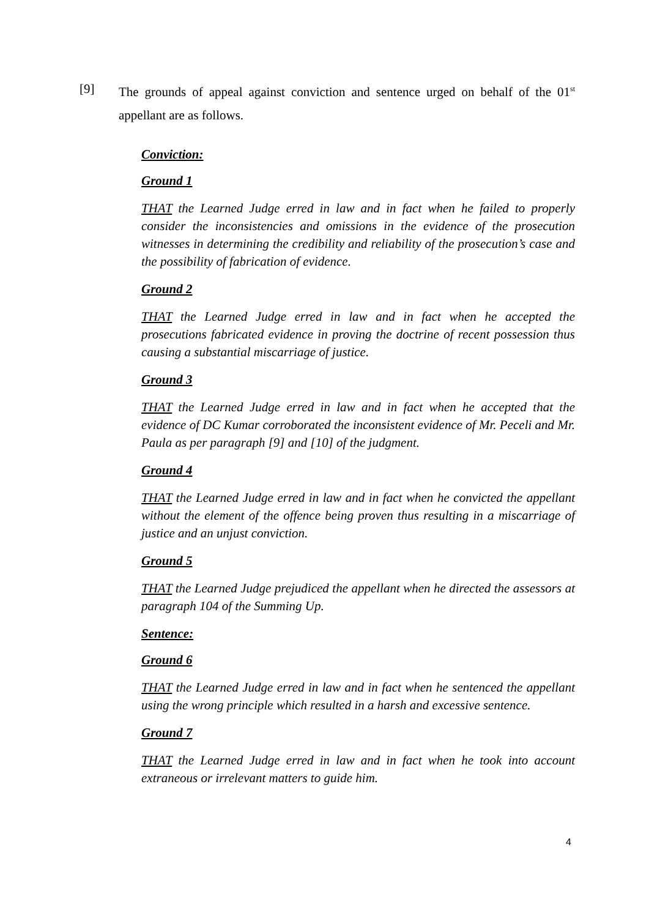[9] The grounds of appeal against conviction and sentence urged on behalf of the 01<sup>st</sup> appellant are as follows.
Conviction:
Ground 1
THAT the Learned Judge erred in law and in fact when he failed to properly consider the inconsistencies and omissions in the evidence of the prosecution witnesses in determining the credibility and reliability of the prosecution’s case and the possibility of fabrication of evidence.
Ground 2
THAT the Learned Judge erred in law and in fact when he accepted the prosecutions fabricated evidence in proving the doctrine of recent possession thus causing a substantial miscarriage of justice.
Ground 3
THAT the Learned Judge erred in law and in fact when he accepted that the evidence of DC Kumar corroborated the inconsistent evidence of Mr. Peceli and Mr. Paula as per paragraph [9] and [10] of the judgment.
Ground 4
THAT the Learned Judge erred in law and in fact when he convicted the appellant without the element of the offence being proven thus resulting in a miscarriage of justice and an unjust conviction.
Ground 5
THAT the Learned Judge prejudiced the appellant when he directed the assessors at paragraph 104 of the Summing Up.
Sentence:
Ground 6
THAT the Learned Judge erred in law and in fact when he sentenced the appellant using the wrong principle which resulted in a harsh and excessive sentence.
Ground 7
THAT the Learned Judge erred in law and in fact when he took into account extraneous or irrelevant matters to guide him.
4